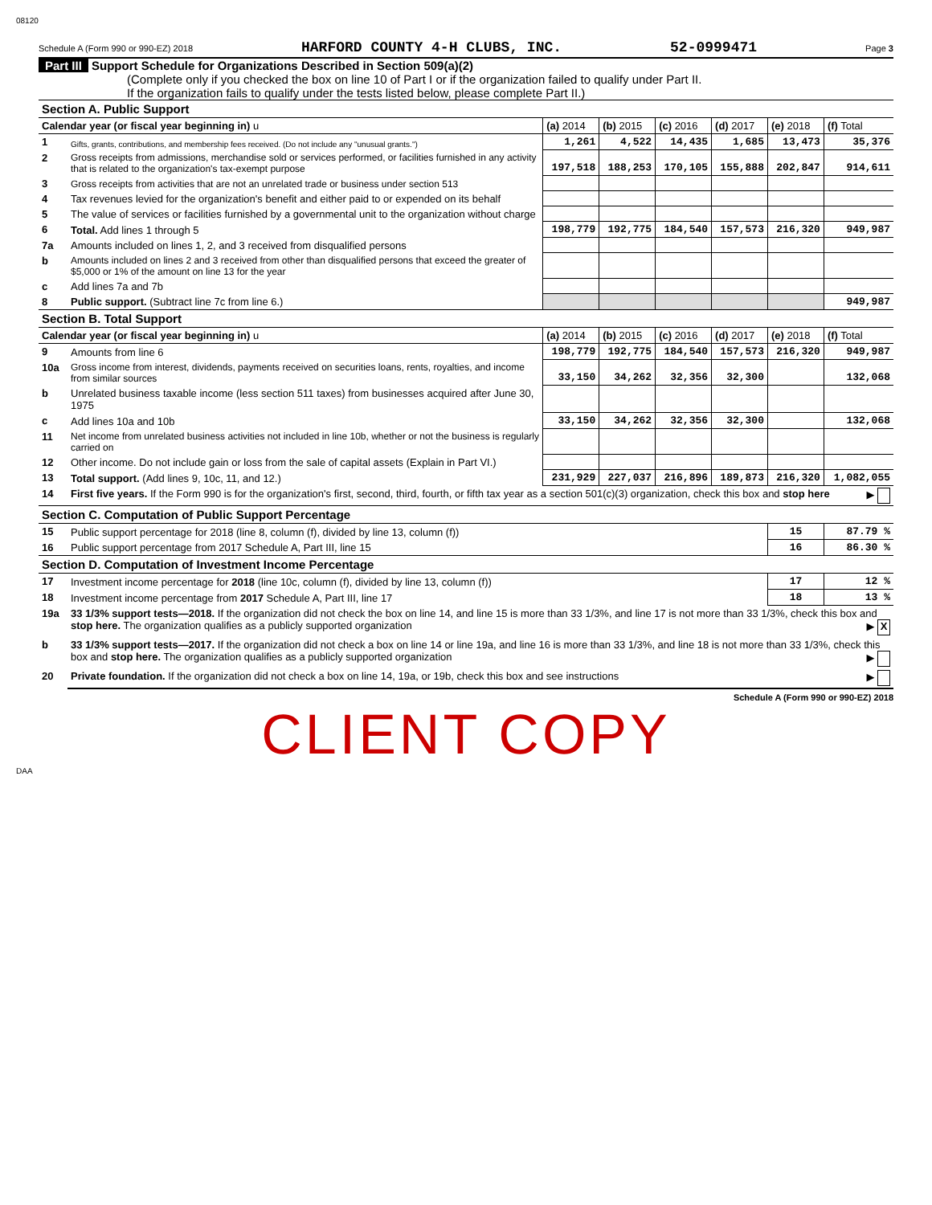08120
Schedule A (Form 990 or 990-EZ) 2018 HARFORD COUNTY 4-H CLUBS, INC. 52-0999471 Page 3
Part III Support Schedule for Organizations Described in Section 509(a)(2)
(Complete only if you checked the box on line 10 of Part I or if the organization failed to qualify under Part II.
If the organization fails to qualify under the tests listed below, please complete Part II.)
| Section A. Public Support | | | | | | | |
| Calendar year (or fiscal year beginning in) u | | (a) 2014 | (b) 2015 | (c) 2016 | (d) 2017 | (e) 2018 | (f) Total |
| 1 | Gifts, grants, contributions, and membership fees received. (Do not include any "unusual grants.") | 1,261 | 4,522 | 14,435 | 1,685 | 13,473 | 35,376 |
| 2 | Gross receipts from admissions, merchandise sold or services performed, or facilities furnished in any activity that is related to the organization's tax-exempt purpose | 197,518 | 188,253 | 170,105 | 155,888 | 202,847 | 914,611 |
| 3 | Gross receipts from activities that are not an unrelated trade or business under section 513 | | | | | | |
| 4 | Tax revenues levied for the organization's benefit and either paid to or expended on its behalf | | | | | | |
| 5 | The value of services or facilities furnished by a governmental unit to the organization without charge | | | | | | |
| 6 | Total. Add lines 1 through 5 | 198,779 | 192,775 | 184,540 | 157,573 | 216,320 | 949,987 |
| 7a | Amounts included on lines 1, 2, and 3 received from disqualified persons | | | | | | |
| b | Amounts included on lines 2 and 3 received from other than disqualified persons that exceed the greater of $5,000 or 1% of the amount on line 13 for the year | | | | | | |
| c | Add lines 7a and 7b | | | | | | |
| 8 | Public support. (Subtract line 7c from line 6.) | | | | | | 949,987 |
| Section B. Total Support | | | | | | | |
| Calendar year (or fiscal year beginning in) u | | (a) 2014 | (b) 2015 | (c) 2016 | (d) 2017 | (e) 2018 | (f) Total |
| 9 | Amounts from line 6 | 198,779 | 192,775 | 184,540 | 157,573 | 216,320 | 949,987 |
| 10a | Gross income from interest, dividends, payments received on securities loans, rents, royalties, and income from similar sources | 33,150 | 34,262 | 32,356 | 32,300 | | 132,068 |
| b | Unrelated business taxable income (less section 511 taxes) from businesses acquired after June 30, 1975 | | | | | | |
| c | Add lines 10a and 10b | 33,150 | 34,262 | 32,356 | 32,300 | | 132,068 |
| 11 | Net income from unrelated business activities not included in line 10b, whether or not the business is regularly carried on | | | | | | |
| 12 | Other income. Do not include gain or loss from the sale of capital assets (Explain in Part VI.) | | | | | | |
| 13 | Total support. (Add lines 9, 10c, 11, and 12.) | 231,929 | 227,037 | 216,896 | 189,873 | 216,320 | 1,082,055 |
| 14 | First five years. If the Form 990 is for the organization's first, second, third, fourth, or fifth tax year as a section 501(c)(3) organization, check this box and stop here ▶ | | | | | | |
| Section C. Computation of Public Support Percentage | | | | | | | |
| 15 | Public support percentage for 2018 (line 8, column (f), divided by line 13, column (f)) | | | | | 15 | 87.79 % |
| 16 | Public support percentage from 2017 Schedule A, Part III, line 15 | | | | | 16 | 86.30 % |
| Section D. Computation of Investment Income Percentage | | | | | | | |
| 17 | Investment income percentage for 2018 (line 10c, column (f), divided by line 13, column (f)) | | | | | 17 | 12 % |
| 18 | Investment income percentage from 2017 Schedule A, Part III, line 17 | | | | | 18 | 13 % |
| 19a | 33 1/3% support tests—2018. If the organization did not check the box on line 14, and line 15 is more than 33 1/3%, and line 17 is not more than 33 1/3%, check this box and stop here. The organization qualifies as a publicly supported organization ▶ X | | | | | | |
| b | 33 1/3% support tests—2017. If the organization did not check a box on line 14 or line 19a, and line 16 is more than 33 1/3%, and line 18 is not more than 33 1/3%, check this box and stop here. The organization qualifies as a publicly supported organization ▶ | | | | | | |
| 20 | Private foundation. If the organization did not check a box on line 14, 19a, or 19b, check this box and see instructions ▶ | | | | | | |
Schedule A (Form 990 or 990-EZ) 2018
CLIENT COPY
DAA